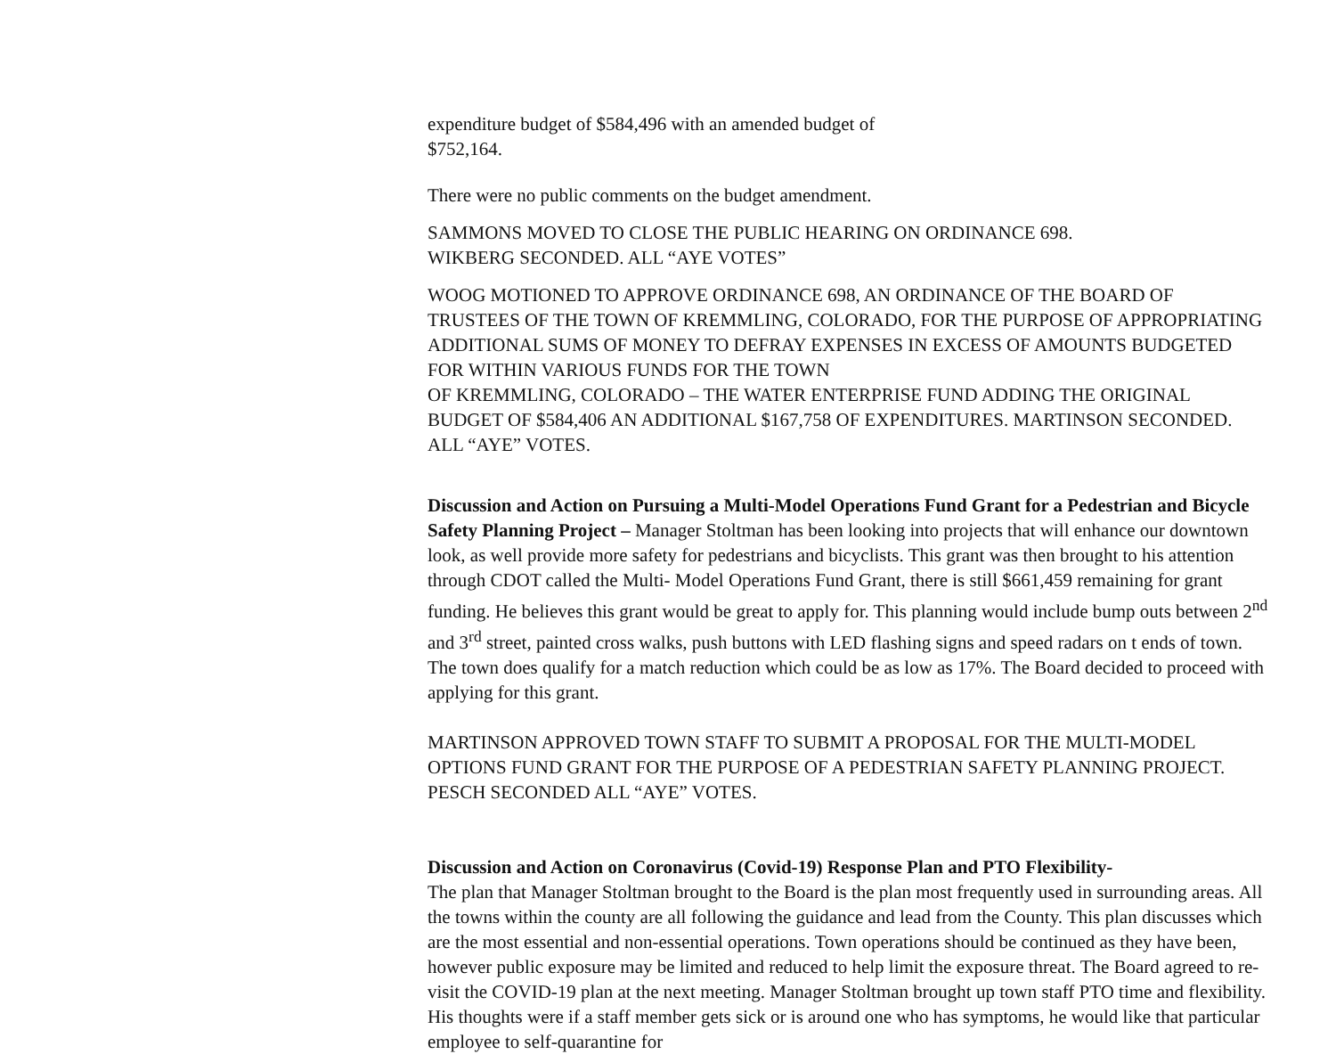expenditure budget of $584,496 with an amended budget of
$752,164.
There were no public comments on the budget amendment.
SAMMONS MOVED TO CLOSE THE PUBLIC HEARING ON ORDINANCE 698.
WIKBERG SECONDED. ALL “AYE VOTES”
WOOG MOTIONED TO APPROVE ORDINANCE 698, AN ORDINANCE OF THE BOARD OF TRUSTEES OF THE TOWN OF KREMMLING, COLORADO, FOR THE PURPOSE OF APPROPRIATING ADDITIONAL SUMS OF MONEY TO DEFRAY EXPENSES IN EXCESS OF AMOUNTS BUDGETED FOR WITHIN VARIOUS FUNDS FOR THE TOWN
OF KREMMLING, COLORADO – THE WATER ENTERPRISE FUND ADDING THE ORIGINAL BUDGET OF $584,406 AN ADDITIONAL $167,758 OF EXPENDITURES. MARTINSON SECONDED. ALL “AYE” VOTES.
Discussion and Action on Pursuing a Multi-Model Operations Fund Grant for a Pedestrian and Bicycle Safety Planning Project – Manager Stoltman has been looking into projects that will enhance our downtown look, as well provide more safety for pedestrians and bicyclists. This grant was then brought to his attention through CDOT called the Multi- Model Operations Fund Grant, there is still $661,459 remaining for grant funding. He believes this grant would be great to apply for. This planning would include bump outs between 2<sup>nd</sup> and 3<sup>rd</sup> street, painted cross walks, push buttons with LED flashing signs and speed radars on t ends of town. The town does qualify for a match reduction which could be as low as 17%. The Board decided to proceed with applying for this grant.
MARTINSON APPROVED TOWN STAFF TO SUBMIT A PROPOSAL FOR THE MULTI-MODEL OPTIONS FUND GRANT FOR THE PURPOSE OF A PEDESTRIAN SAFETY PLANNING PROJECT. PESCH SECONDED ALL “AYE” VOTES.
Discussion and Action on Coronavirus (Covid-19) Response Plan and PTO Flexibility-
The plan that Manager Stoltman brought to the Board is the plan most frequently used in surrounding areas. All the towns within the county are all following the guidance and lead from the County. This plan discusses which are the most essential and non-essential operations. Town operations should be continued as they have been, however public exposure may be limited and reduced to help limit the exposure threat. The Board agreed to re-visit the COVID-19 plan at the next meeting. Manager Stoltman brought up town staff PTO time and flexibility. His thoughts were if a staff member gets sick or is around one who has symptoms, he would like that particular employee to self-quarantine for